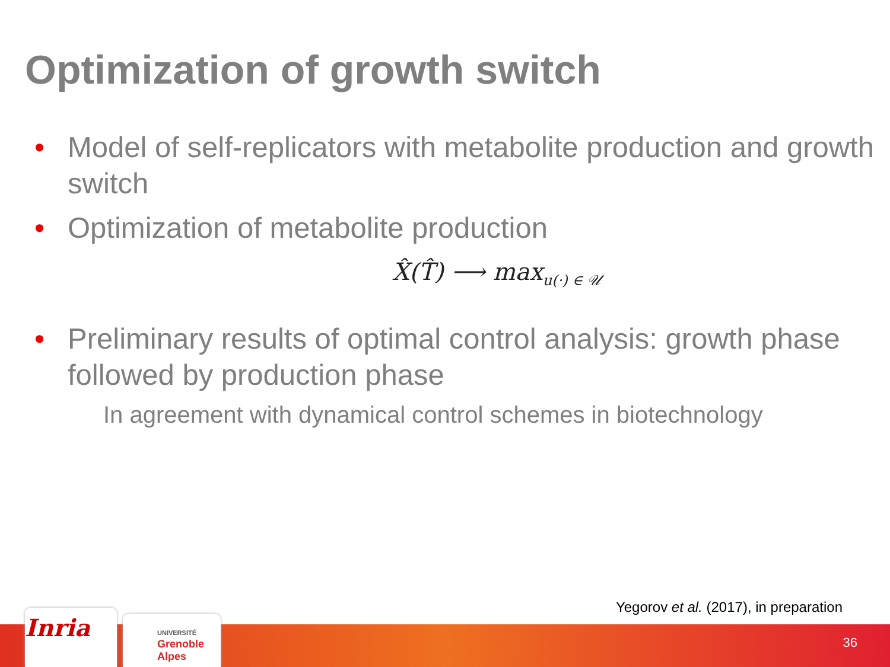Optimization of growth switch
• Model of self-replicators with metabolite production and growth switch
• Optimization of metabolite production
X̂(T̂) ⟶ max<sub>u(·) ∈ 𝒰</sub>
• Preliminary results of optimal control analysis: growth phase followed by production phase
In agreement with dynamical control schemes in biotechnology
Yegorov et al. (2017), in preparation
36 Inria
UNIVERSITÉ
Grenoble
Alpes